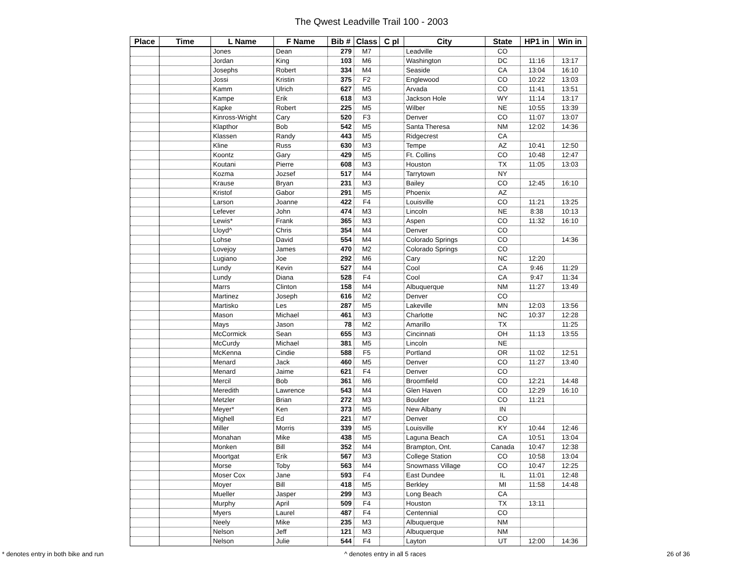The Qwest Leadville Trail 100 - 2003
| Place | Time | L Name | F Name | Bib # | Class | C pl | City | State | HP1 in | Win in |
| --- | --- | --- | --- | --- | --- | --- | --- | --- | --- | --- |
| | | Jones | Dean | 279 | M7 | | Leadville | CO | | |
| | | Jordan | King | 103 | M6 | | Washington | DC | 11:16 | 13:17 |
| | | Josephs | Robert | 334 | M4 | | Seaside | CA | 13:04 | 16:10 |
| | | Jossi | Kristin | 375 | F2 | | Englewood | CO | 10:22 | 13:03 |
| | | Kamm | Ulrich | 627 | M5 | | Arvada | CO | 11:41 | 13:51 |
| | | Kampe | Erik | 618 | M3 | | Jackson Hole | WY | 11:14 | 13:17 |
| | | Kapke | Robert | 225 | M5 | | Wilber | NE | 10:55 | 13:39 |
| | | Kinross-Wright | Cary | 520 | F3 | | Denver | CO | 11:07 | 13:07 |
| | | Klapthor | Bob | 542 | M5 | | Santa Theresa | NM | 12:02 | 14:36 |
| | | Klassen | Randy | 443 | M5 | | Ridgecrest | CA | | |
| | | Kline | Russ | 630 | M3 | | Tempe | AZ | 10:41 | 12:50 |
| | | Koontz | Gary | 429 | M5 | | Ft. Collins | CO | 10:48 | 12:47 |
| | | Koutani | Pierre | 608 | M3 | | Houston | TX | 11:05 | 13:03 |
| | | Kozma | Jozsef | 517 | M4 | | Tarrytown | NY | | |
| | | Krause | Bryan | 231 | M3 | | Bailey | CO | 12:45 | 16:10 |
| | | Kristof | Gabor | 291 | M5 | | Phoenix | AZ | | |
| | | Larson | Joanne | 422 | F4 | | Louisville | CO | 11:21 | 13:25 |
| | | Lefever | John | 474 | M3 | | Lincoln | NE | 8:38 | 10:13 |
| | | Lewis* | Frank | 365 | M3 | | Aspen | CO | 11:32 | 16:10 |
| | | Lloyd^ | Chris | 354 | M4 | | Denver | CO | | |
| | | Lohse | David | 554 | M4 | | Colorado Springs | CO | | 14:36 |
| | | Lovejoy | James | 470 | M2 | | Colorado Springs | CO | | |
| | | Lugiano | Joe | 292 | M6 | | Cary | NC | 12:20 | |
| | | Lundy | Kevin | 527 | M4 | | Cool | CA | 9:46 | 11:29 |
| | | Lundy | Diana | 528 | F4 | | Cool | CA | 9:47 | 11:34 |
| | | Marrs | Clinton | 158 | M4 | | Albuquerque | NM | 11:27 | 13:49 |
| | | Martinez | Joseph | 616 | M2 | | Denver | CO | | |
| | | Martisko | Les | 287 | M5 | | Lakeville | MN | 12:03 | 13:56 |
| | | Mason | Michael | 461 | M3 | | Charlotte | NC | 10:37 | 12:28 |
| | | Mays | Jason | 78 | M2 | | Amarillo | TX | | 11:25 |
| | | McCormick | Sean | 655 | M3 | | Cincinnati | OH | 11:13 | 13:55 |
| | | McCurdy | Michael | 381 | M5 | | Lincoln | NE | | |
| | | McKenna | Cindie | 588 | F5 | | Portland | OR | 11:02 | 12:51 |
| | | Menard | Jack | 460 | M5 | | Denver | CO | 11:27 | 13:40 |
| | | Menard | Jaime | 621 | F4 | | Denver | CO | | |
| | | Mercil | Bob | 361 | M6 | | Broomfield | CO | 12:21 | 14:48 |
| | | Meredith | Lawrence | 543 | M4 | | Glen Haven | CO | 12:29 | 16:10 |
| | | Metzler | Brian | 272 | M3 | | Boulder | CO | 11:21 | |
| | | Meyer* | Ken | 373 | M5 | | New Albany | IN | | |
| | | Mighell | Ed | 221 | M7 | | Denver | CO | | |
| | | Miller | Morris | 339 | M5 | | Louisville | KY | 10:44 | 12:46 |
| | | Monahan | Mike | 438 | M5 | | Laguna Beach | CA | 10:51 | 13:04 |
| | | Monken | Bill | 352 | M4 | | Brampton, Ont. | Canada | 10:47 | 12:38 |
| | | Moortgat | Erik | 567 | M3 | | College Station | CO | 10:58 | 13:04 |
| | | Morse | Toby | 563 | M4 | | Snowmass Village | CO | 10:47 | 12:25 |
| | | Moser Cox | Jane | 593 | F4 | | East Dundee | IL | 11:01 | 12:48 |
| | | Moyer | Bill | 418 | M5 | | Berkley | MI | 11:58 | 14:48 |
| | | Mueller | Jasper | 299 | M3 | | Long Beach | CA | | |
| | | Murphy | April | 509 | F4 | | Houston | TX | 13:11 | |
| | | Myers | Laurel | 487 | F4 | | Centennial | CO | | |
| | | Neely | Mike | 235 | M3 | | Albuquerque | NM | | |
| | | Nelson | Jeff | 121 | M3 | | Albuquerque | NM | | |
| | | Nelson | Julie | 544 | F4 | | Layton | UT | 12:00 | 14:36 |
* denotes entry in both bike and run ^ denotes entry in all 5 races 26 of 36